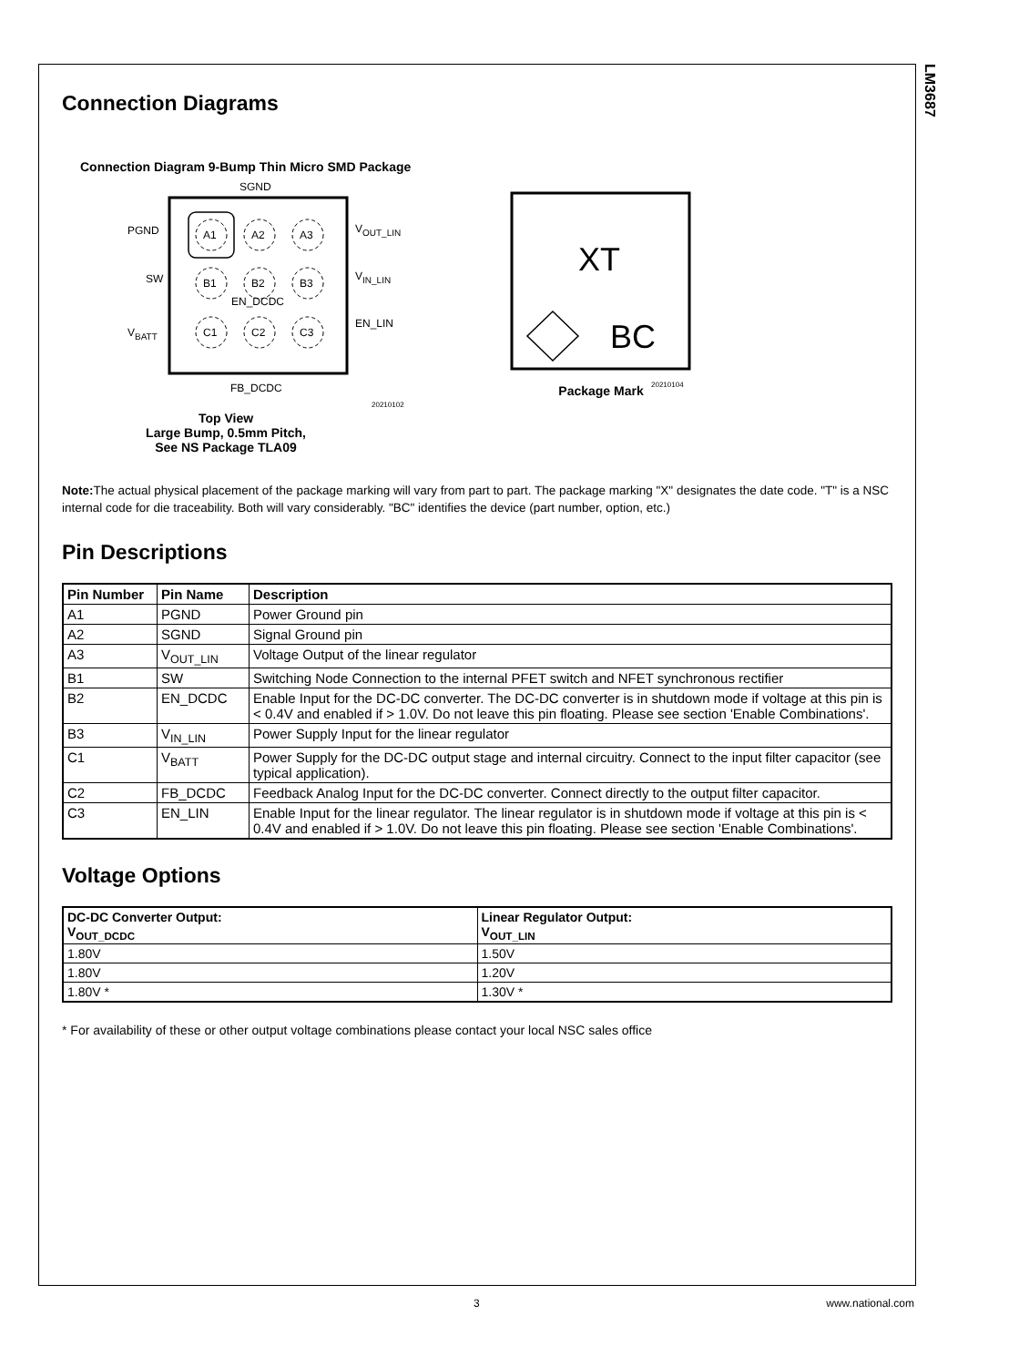LM3687
Connection Diagrams
Connection Diagram 9-Bump Thin Micro SMD Package
SGND
A1
A2
A3
B1
B2
B3
C1
C2
C3
EN_DCDC
PGND
SW
VBATT
VOUT_LIN
VIN_LIN
EN_LIN
FB_DCDC
20210102
Top View
Large Bump, 0.5mm Pitch,
See NS Package TLA09
XT
BC
20210104
Package Mark
Note: The actual physical placement of the package marking will vary from part to part. The package marking "X" designates the date code. "T" is a NSC internal code for die traceability. Both will vary considerably. "BC" identifies the device (part number, option, etc.)
Pin Descriptions
| Pin Number | Pin Name | Description |
| --- | --- | --- |
| A1 | PGND | Power Ground pin |
| A2 | SGND | Signal Ground pin |
| A3 | V<sub>OUT_LIN</sub> | Voltage Output of the linear regulator |
| B1 | SW | Switching Node Connection to the internal PFET switch and NFET synchronous rectifier |
| B2 | EN_DCDC | Enable Input for the DC-DC converter. The DC-DC converter is in shutdown mode if voltage at this pin is < 0.4V and enabled if > 1.0V. Do not leave this pin floating. Please see section 'Enable Combinations'. |
| B3 | V<sub>IN_LIN</sub> | Power Supply Input for the linear regulator |
| C1 | V<sub>BATT</sub> | Power Supply for the DC-DC output stage and internal circuitry. Connect to the input filter capacitor (see typical application). |
| C2 | FB_DCDC | Feedback Analog Input for the DC-DC converter. Connect directly to the output filter capacitor. |
| C3 | EN_LIN | Enable Input for the linear regulator. The linear regulator is in shutdown mode if voltage at this pin is < 0.4V and enabled if > 1.0V. Do not leave this pin floating. Please see section 'Enable Combinations'. |
Voltage Options
| DC-DC Converter Output: V<sub>OUT_DCDC</sub> | Linear Regulator Output: V<sub>OUT_LIN</sub> |
| --- | --- |
| 1.80V | 1.50V |
| 1.80V | 1.20V |
| 1.80V * | 1.30V * |
* For availability of these or other output voltage combinations please contact your local NSC sales office
3 www.national.com